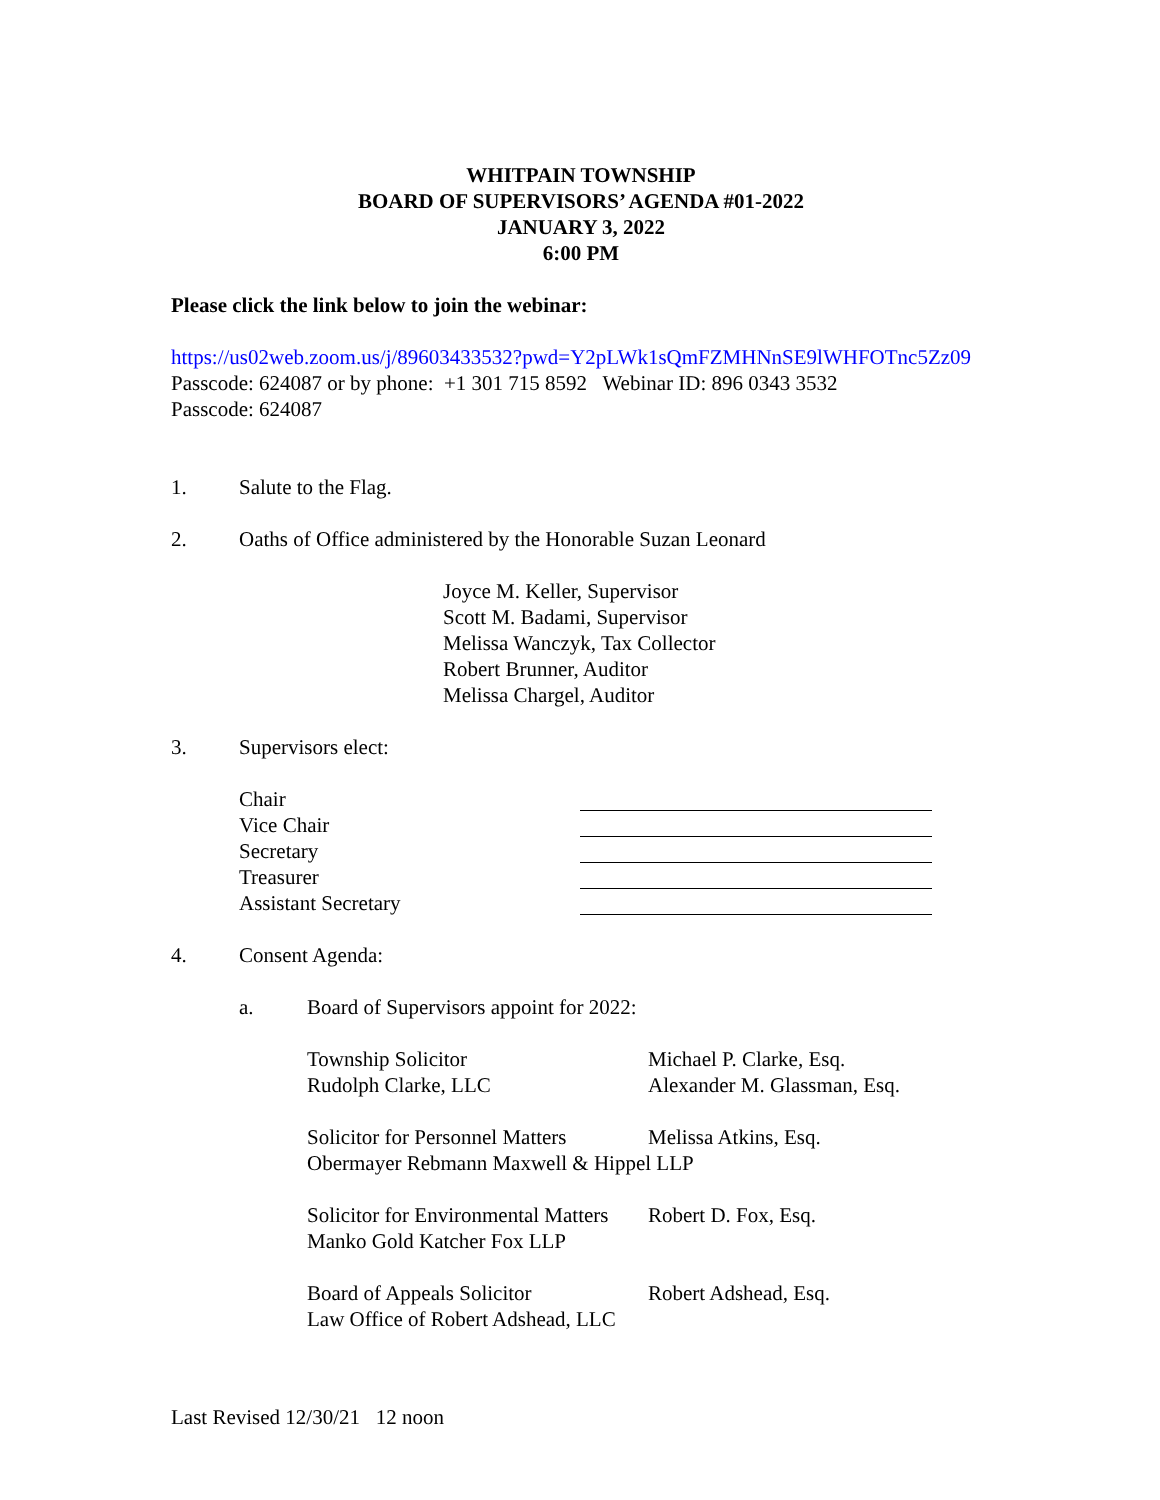WHITPAIN TOWNSHIP
BOARD OF SUPERVISORS’ AGENDA #01-2022
JANUARY 3, 2022
6:00 PM
Please click the link below to join the webinar:
https://us02web.zoom.us/j/89603433532?pwd=Y2pLWk1sQmFZMHNnSE9lWHFOTnc5Zz09
Passcode: 624087 or by phone: +1 301 715 8592 Webinar ID: 896 0343 3532
Passcode: 624087
1. Salute to the Flag.
2. Oaths of Office administered by the Honorable Suzan Leonard
Joyce M. Keller, Supervisor
Scott M. Badami, Supervisor
Melissa Wanczyk, Tax Collector
Robert Brunner, Auditor
Melissa Chargel, Auditor
3. Supervisors elect:
Chair
Vice Chair
Secretary
Treasurer
Assistant Secretary
4. Consent Agenda:
a. Board of Supervisors appoint for 2022:
Township Solicitor Michael P. Clarke, Esq.
Rudolph Clarke, LLC Alexander M. Glassman, Esq.
Solicitor for Personnel Matters Melissa Atkins, Esq.
Obermayer Rebmann Maxwell & Hippel LLP
Solicitor for Environmental Matters Robert D. Fox, Esq.
Manko Gold Katcher Fox LLP
Board of Appeals Solicitor Robert Adshead, Esq.
Law Office of Robert Adshead, LLC
Last Revised 12/30/21 12 noon